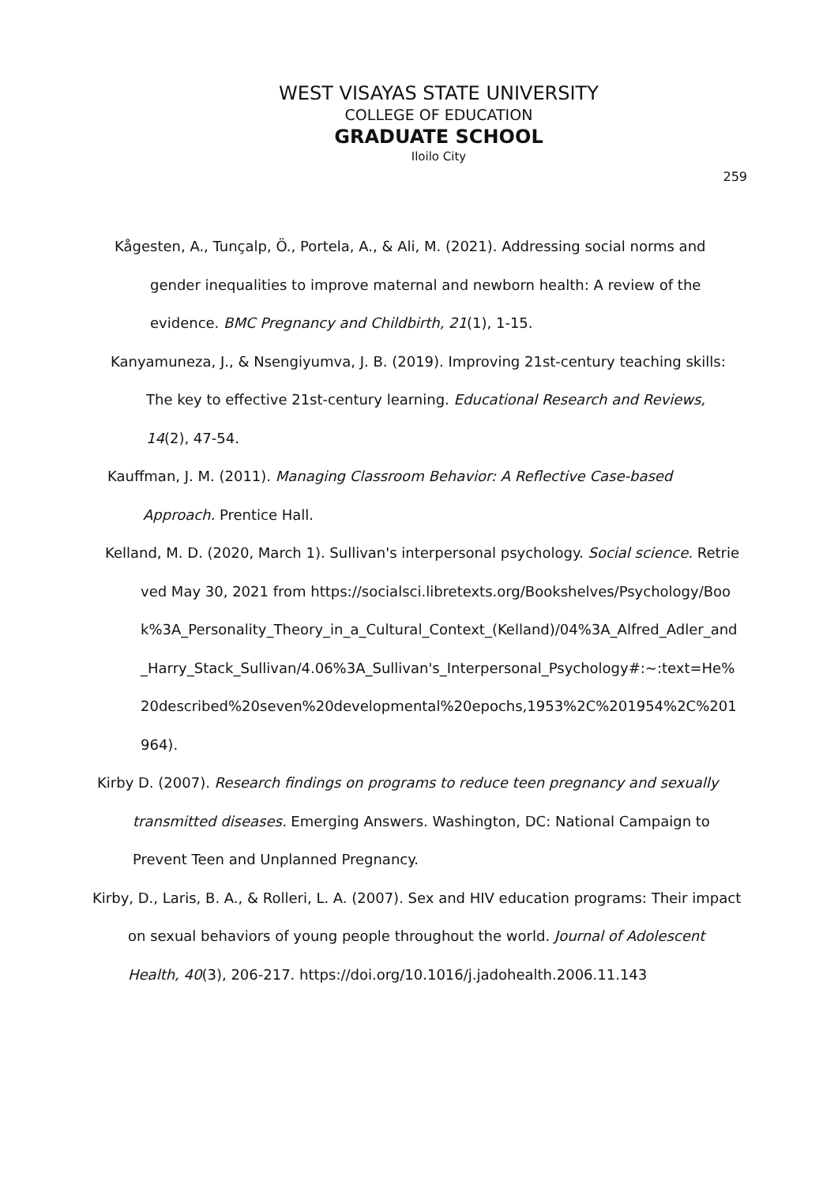WEST VISAYAS STATE UNIVERSITY
COLLEGE OF EDUCATION
GRADUATE SCHOOL
Iloilo City
259
Kågesten, A., Tunçalp, Ö., Portela, A., & Ali, M. (2021). Addressing social norms and gender inequalities to improve maternal and newborn health: A review of the evidence. BMC Pregnancy and Childbirth, 21(1), 1-15.
Kanyamuneza, J., & Nsengiyumva, J. B. (2019). Improving 21st-century teaching skills: The key to effective 21st-century learning. Educational Research and Reviews, 14(2), 47-54.
Kauffman, J. M. (2011). Managing Classroom Behavior: A Reflective Case-based Approach. Prentice Hall.
Kelland, M. D. (2020, March 1). Sullivan's interpersonal psychology. Social science. Retrieved May 30, 2021 from https://socialsci.libretexts.org/Bookshelves/Psychology/Book%3A_Personality_Theory_in_a_Cultural_Context_(Kelland)/04%3A_Alfred_Adler_and_Harry_Stack_Sullivan/4.06%3A_Sullivan's_Interpersonal_Psychology#:~:text=He%20described%20seven%20developmental%20epochs,1953%2C%201954%2C%201964).
Kirby D. (2007). Research findings on programs to reduce teen pregnancy and sexually transmitted diseases. Emerging Answers. Washington, DC: National Campaign to Prevent Teen and Unplanned Pregnancy.
Kirby, D., Laris, B. A., & Rolleri, L. A. (2007). Sex and HIV education programs: Their impact on sexual behaviors of young people throughout the world. Journal of Adolescent Health, 40(3), 206-217. https://doi.org/10.1016/j.jadohealth.2006.11.143